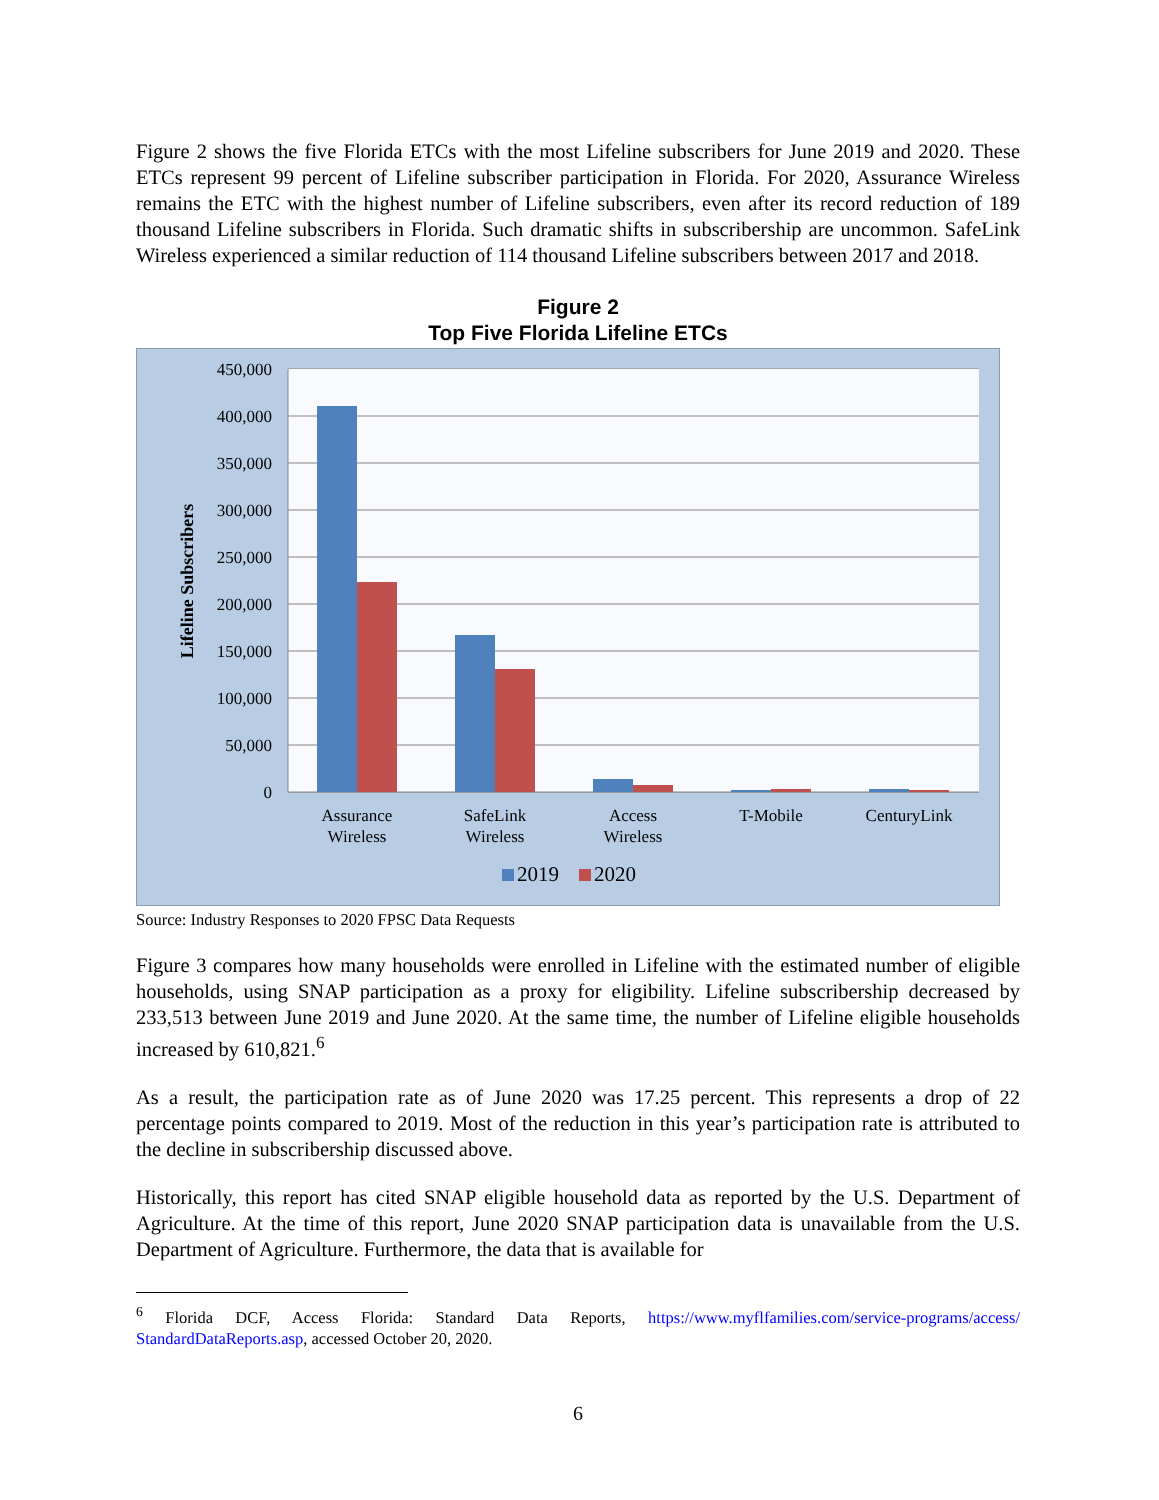Figure 2 shows the five Florida ETCs with the most Lifeline subscribers for June 2019 and 2020. These ETCs represent 99 percent of Lifeline subscriber participation in Florida. For 2020, Assurance Wireless remains the ETC with the highest number of Lifeline subscribers, even after its record reduction of 189 thousand Lifeline subscribers in Florida. Such dramatic shifts in subscribership are uncommon. SafeLink Wireless experienced a similar reduction of 114 thousand Lifeline subscribers between 2017 and 2018.
Figure 2
Top Five Florida Lifeline ETCs
450,000
400,000
350,000
300,000
250,000
200,000
150,000
100,000
50,000
0
Lifeline Subscribers
Assurance
Wireless
SafeLink
Wireless
Access
Wireless
T-Mobile
CenturyLink
2019
2020
Source: Industry Responses to 2020 FPSC Data Requests
Figure 3 compares how many households were enrolled in Lifeline with the estimated number of eligible households, using SNAP participation as a proxy for eligibility. Lifeline subscribership decreased by 233,513 between June 2019 and June 2020. At the same time, the number of Lifeline eligible households increased by 610,821.<sup>6</sup>
As a result, the participation rate as of June 2020 was 17.25 percent. This represents a drop of 22 percentage points compared to 2019. Most of the reduction in this year’s participation rate is attributed to the decline in subscribership discussed above.
Historically, this report has cited SNAP eligible household data as reported by the U.S. Department of Agriculture. At the time of this report, June 2020 SNAP participation data is unavailable from the U.S. Department of Agriculture. Furthermore, the data that is available for
<sup>6</sup> Florida DCF, Access Florida: Standard Data Reports, https://www.myflfamilies.com/service-programs/access/ StandardDataReports.asp, accessed October 20, 2020.
6